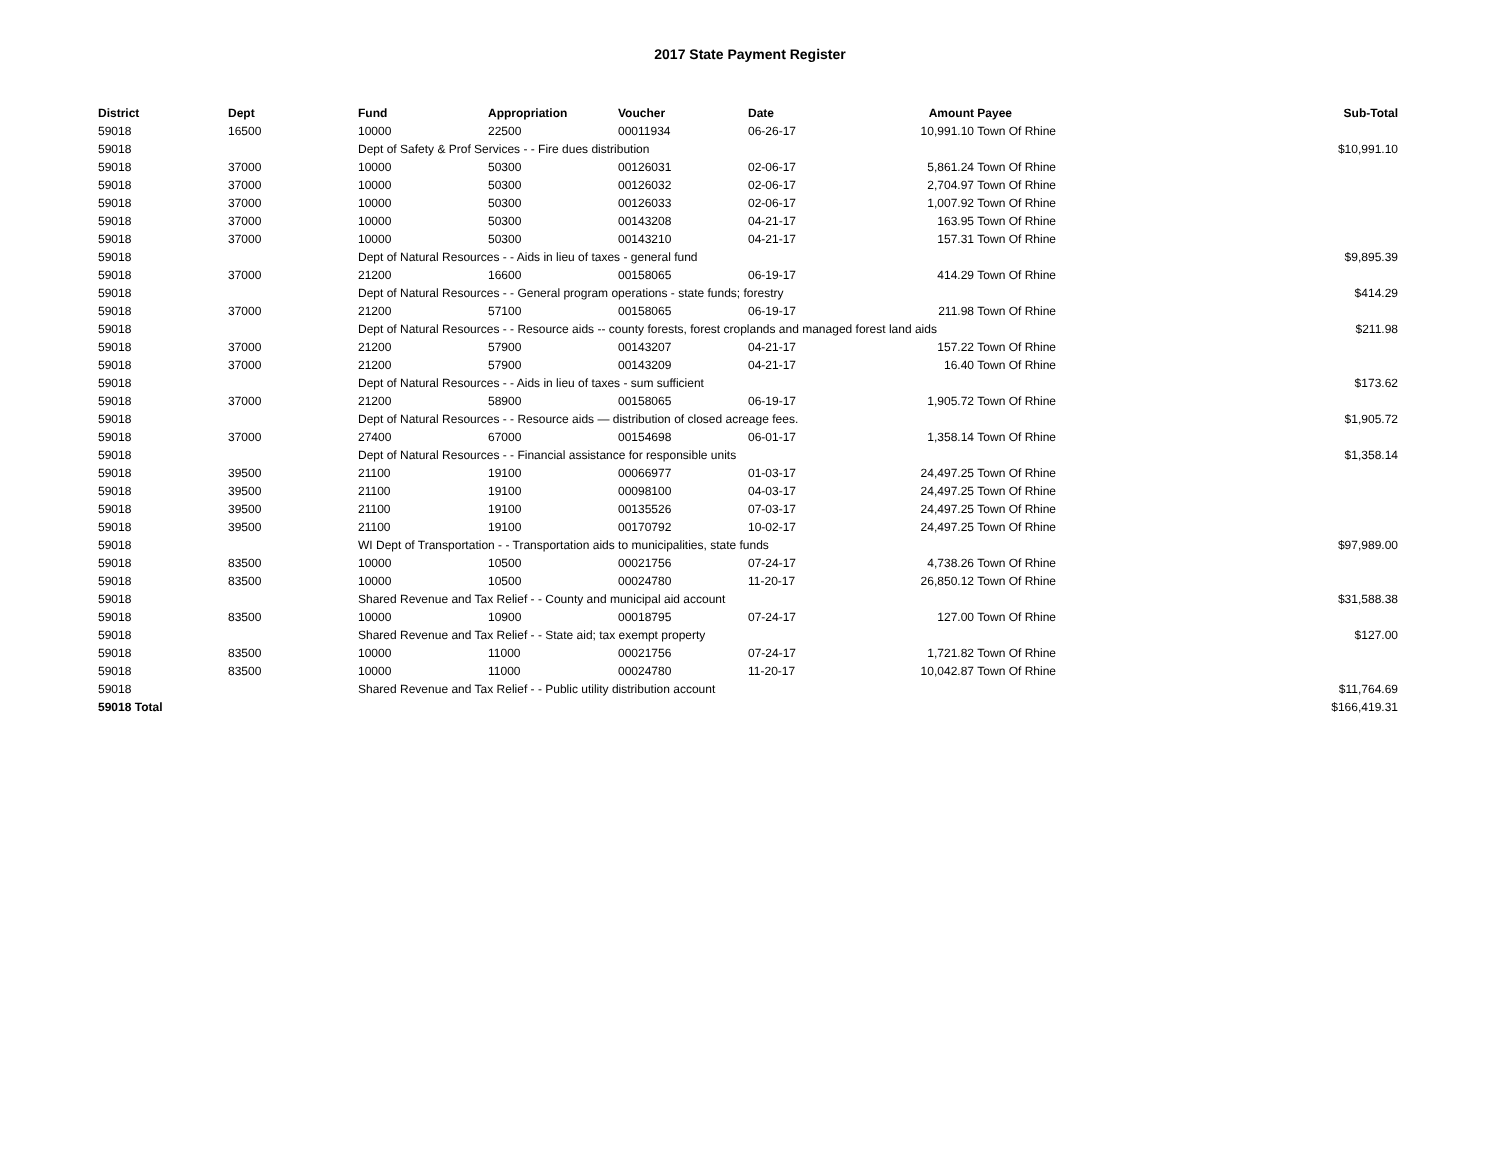2017 State Payment Register
| District | Dept | Fund | Appropriation | Voucher | Date | Amount | Payee | Sub-Total |
| --- | --- | --- | --- | --- | --- | --- | --- | --- |
| 59018 | 16500 | 10000 | 22500 | 00011934 | 06-26-17 | 10,991.10 | Town Of Rhine | |
| 59018 | | Dept of Safety & Prof Services - - Fire dues distribution | | | | | | $10,991.10 |
| 59018 | 37000 | 10000 | 50300 | 00126031 | 02-06-17 | 5,861.24 | Town Of Rhine | |
| 59018 | 37000 | 10000 | 50300 | 00126032 | 02-06-17 | 2,704.97 | Town Of Rhine | |
| 59018 | 37000 | 10000 | 50300 | 00126033 | 02-06-17 | 1,007.92 | Town Of Rhine | |
| 59018 | 37000 | 10000 | 50300 | 00143208 | 04-21-17 | 163.95 | Town Of Rhine | |
| 59018 | 37000 | 10000 | 50300 | 00143210 | 04-21-17 | 157.31 | Town Of Rhine | |
| 59018 | | Dept of Natural Resources - - Aids in lieu of taxes - general fund | | | | | | $9,895.39 |
| 59018 | 37000 | 21200 | 16600 | 00158065 | 06-19-17 | 414.29 | Town Of Rhine | |
| 59018 | | Dept of Natural Resources - - General program operations - state funds; forestry | | | | | | $414.29 |
| 59018 | 37000 | 21200 | 57100 | 00158065 | 06-19-17 | 211.98 | Town Of Rhine | |
| 59018 | | Dept of Natural Resources - - Resource aids -- county forests, forest croplands and managed forest land aids | | | | | | $211.98 |
| 59018 | 37000 | 21200 | 57900 | 00143207 | 04-21-17 | 157.22 | Town Of Rhine | |
| 59018 | 37000 | 21200 | 57900 | 00143209 | 04-21-17 | 16.40 | Town Of Rhine | |
| 59018 | | Dept of Natural Resources - - Aids in lieu of taxes - sum sufficient | | | | | | $173.62 |
| 59018 | 37000 | 21200 | 58900 | 00158065 | 06-19-17 | 1,905.72 | Town Of Rhine | |
| 59018 | | Dept of Natural Resources - - Resource aids — distribution of closed acreage fees. | | | | | | $1,905.72 |
| 59018 | 37000 | 27400 | 67000 | 00154698 | 06-01-17 | 1,358.14 | Town Of Rhine | |
| 59018 | | Dept of Natural Resources - - Financial assistance for responsible units | | | | | | $1,358.14 |
| 59018 | 39500 | 21100 | 19100 | 00066977 | 01-03-17 | 24,497.25 | Town Of Rhine | |
| 59018 | 39500 | 21100 | 19100 | 00098100 | 04-03-17 | 24,497.25 | Town Of Rhine | |
| 59018 | 39500 | 21100 | 19100 | 00135526 | 07-03-17 | 24,497.25 | Town Of Rhine | |
| 59018 | 39500 | 21100 | 19100 | 00170792 | 10-02-17 | 24,497.25 | Town Of Rhine | |
| 59018 | | WI Dept of Transportation - - Transportation aids to municipalities, state funds | | | | | | $97,989.00 |
| 59018 | 83500 | 10000 | 10500 | 00021756 | 07-24-17 | 4,738.26 | Town Of Rhine | |
| 59018 | 83500 | 10000 | 10500 | 00024780 | 11-20-17 | 26,850.12 | Town Of Rhine | |
| 59018 | | Shared Revenue and Tax Relief - - County and municipal aid account | | | | | | $31,588.38 |
| 59018 | 83500 | 10000 | 10900 | 00018795 | 07-24-17 | 127.00 | Town Of Rhine | |
| 59018 | | Shared Revenue and Tax Relief - - State aid; tax exempt property | | | | | | $127.00 |
| 59018 | 83500 | 10000 | 11000 | 00021756 | 07-24-17 | 1,721.82 | Town Of Rhine | |
| 59018 | 83500 | 10000 | 11000 | 00024780 | 11-20-17 | 10,042.87 | Town Of Rhine | |
| 59018 | | Shared Revenue and Tax Relief - - Public utility distribution account | | | | | | $11,764.69 |
| 59018 Total | | | | | | | | $166,419.31 |